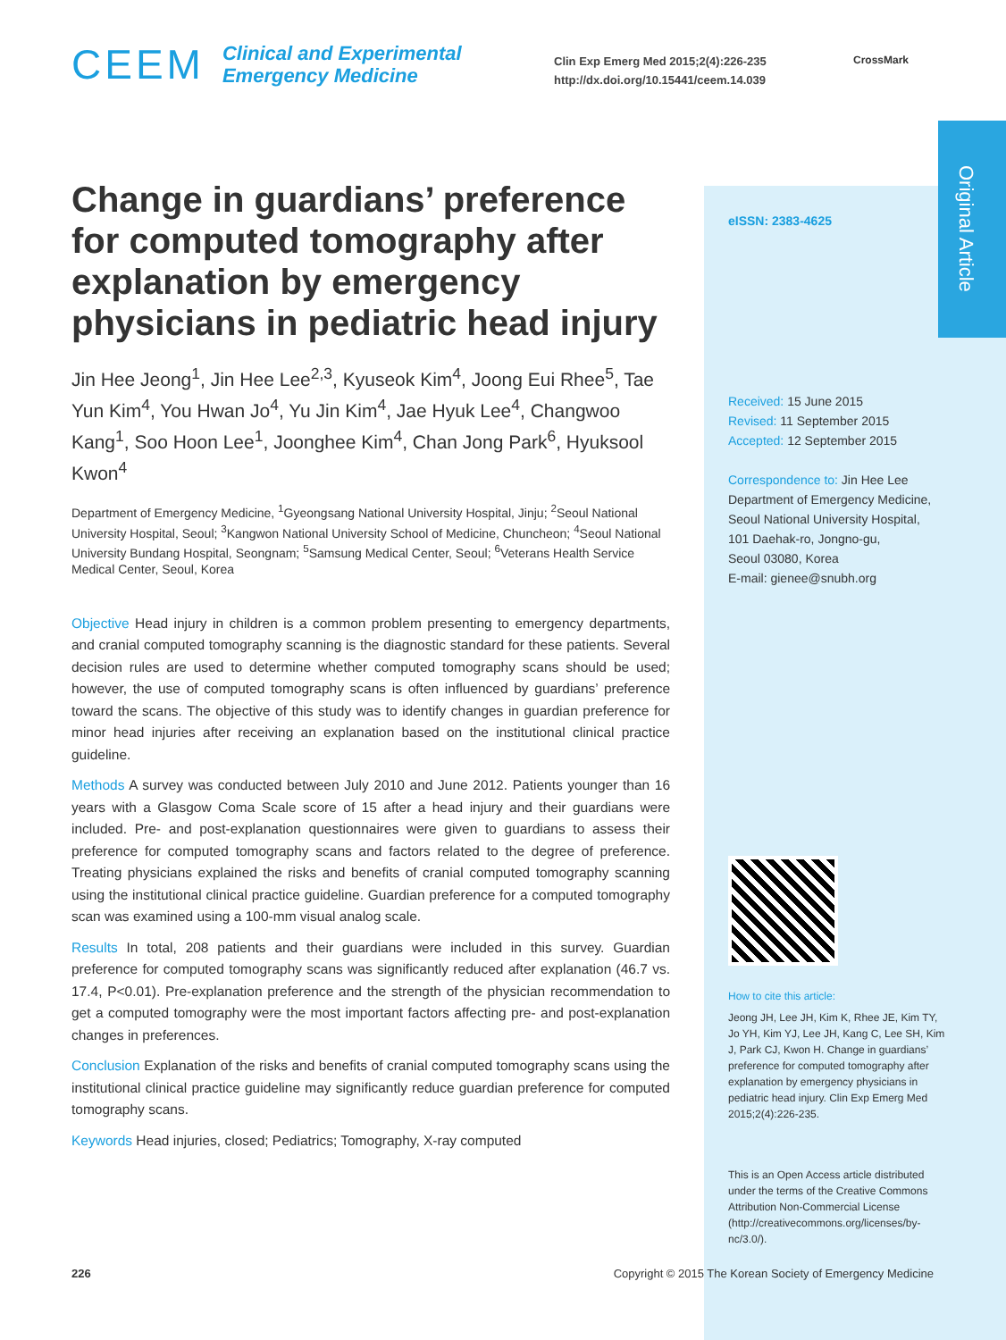CEEM
Clinical and Experimental
Emergency Medicine
Clin Exp Emerg Med 2015;2(4):226-235
http://dx.doi.org/10.15441/ceem.14.039
CrossMark
Original Article
Change in guardians’ preference for computed tomography after explanation by emergency physicians in pediatric head injury
Jin Hee Jeong<sup>1</sup>, Jin Hee Lee<sup>2,3</sup>, Kyuseok Kim<sup>4</sup>, Joong Eui Rhee<sup>5</sup>, Tae Yun Kim<sup>4</sup>, You Hwan Jo<sup>4</sup>, Yu Jin Kim<sup>4</sup>, Jae Hyuk Lee<sup>4</sup>, Changwoo Kang<sup>1</sup>, Soo Hoon Lee<sup>1</sup>, Joonghee Kim<sup>4</sup>, Chan Jong Park<sup>6</sup>, Hyuksool Kwon<sup>4</sup>
Department of Emergency Medicine, <sup>1</sup>Gyeongsang National University Hospital, Jinju; <sup>2</sup>Seoul National University Hospital, Seoul; <sup>3</sup>Kangwon National University School of Medicine, Chuncheon; <sup>4</sup>Seoul National University Bundang Hospital, Seongnam; <sup>5</sup>Samsung Medical Center, Seoul; <sup>6</sup>Veterans Health Service Medical Center, Seoul, Korea
Objective Head injury in children is a common problem presenting to emergency departments, and cranial computed tomography scanning is the diagnostic standard for these patients. Several decision rules are used to determine whether computed tomography scans should be used; however, the use of computed tomography scans is often influenced by guardians’ preference toward the scans. The objective of this study was to identify changes in guardian preference for minor head injuries after receiving an explanation based on the institutional clinical practice guideline.
Methods A survey was conducted between July 2010 and June 2012. Patients younger than 16 years with a Glasgow Coma Scale score of 15 after a head injury and their guardians were included. Pre- and post-explanation questionnaires were given to guardians to assess their preference for computed tomography scans and factors related to the degree of preference. Treating physicians explained the risks and benefits of cranial computed tomography scanning using the institutional clinical practice guideline. Guardian preference for a computed tomography scan was examined using a 100-mm visual analog scale.
Results In total, 208 patients and their guardians were included in this survey. Guardian preference for computed tomography scans was significantly reduced after explanation (46.7 vs. 17.4, P<0.01). Pre-explanation preference and the strength of the physician recommendation to get a computed tomography were the most important factors affecting pre- and post-explanation changes in preferences.
Conclusion Explanation of the risks and benefits of cranial computed tomography scans using the institutional clinical practice guideline may significantly reduce guardian preference for computed tomography scans.
Keywords Head injuries, closed; Pediatrics; Tomography, X-ray computed
eISSN: 2383-4625
Received: 15 June 2015
Revised: 11 September 2015
Accepted: 12 September 2015
Correspondence to: Jin Hee Lee
Department of Emergency Medicine,
Seoul National University Hospital,
101 Daehak-ro, Jongno-gu,
Seoul 03080, Korea
E-mail: gienee@snubh.org
How to cite this article:
Jeong JH, Lee JH, Kim K, Rhee JE, Kim TY, Jo YH, Kim YJ, Lee JH, Kang C, Lee SH, Kim J, Park CJ, Kwon H. Change in guardians’ preference for computed tomography after explanation by emergency physicians in pediatric head injury. Clin Exp Emerg Med 2015;2(4):226-235.
This is an Open Access article distributed under the terms of the Creative Commons Attribution Non-Commercial License (http://creativecommons.org/licenses/by-nc/3.0/).
226 Copyright © 2015 The Korean Society of Emergency Medicine